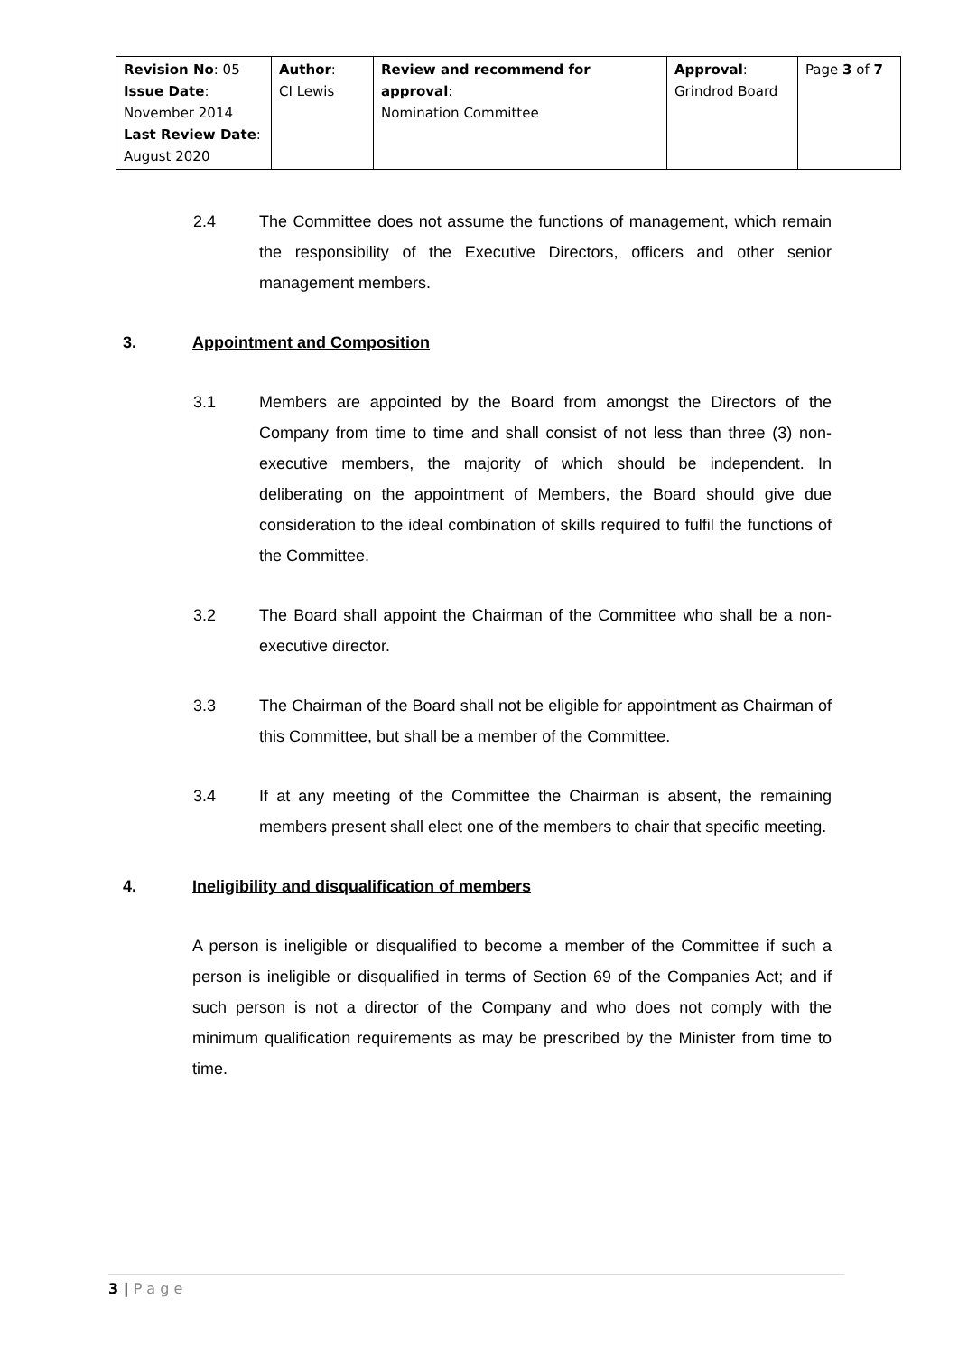| Revision No : 05 Issue Date : November 2014 Last Review Date : August 2020 | Author : CI Lewis | Review and recommend for approval : Nomination Committee | Approval : Grindrod Board | Page 3 of 7 |
2.4 The Committee does not assume the functions of management, which remain the responsibility of the Executive Directors, officers and other senior management members.
3. Appointment and Composition
3.1 Members are appointed by the Board from amongst the Directors of the Company from time to time and shall consist of not less than three (3) non-executive members, the majority of which should be independent. In deliberating on the appointment of Members, the Board should give due consideration to the ideal combination of skills required to fulfil the functions of the Committee.
3.2 The Board shall appoint the Chairman of the Committee who shall be a non-executive director.
3.3 The Chairman of the Board shall not be eligible for appointment as Chairman of this Committee, but shall be a member of the Committee.
3.4 If at any meeting of the Committee the Chairman is absent, the remaining members present shall elect one of the members to chair that specific meeting.
4. Ineligibility and disqualification of members
A person is ineligible or disqualified to become a member of the Committee if such a person is ineligible or disqualified in terms of Section 69 of the Companies Act; and if such person is not a director of the Company and who does not comply with the minimum qualification requirements as may be prescribed by the Minister from time to time.
3 | P a g e